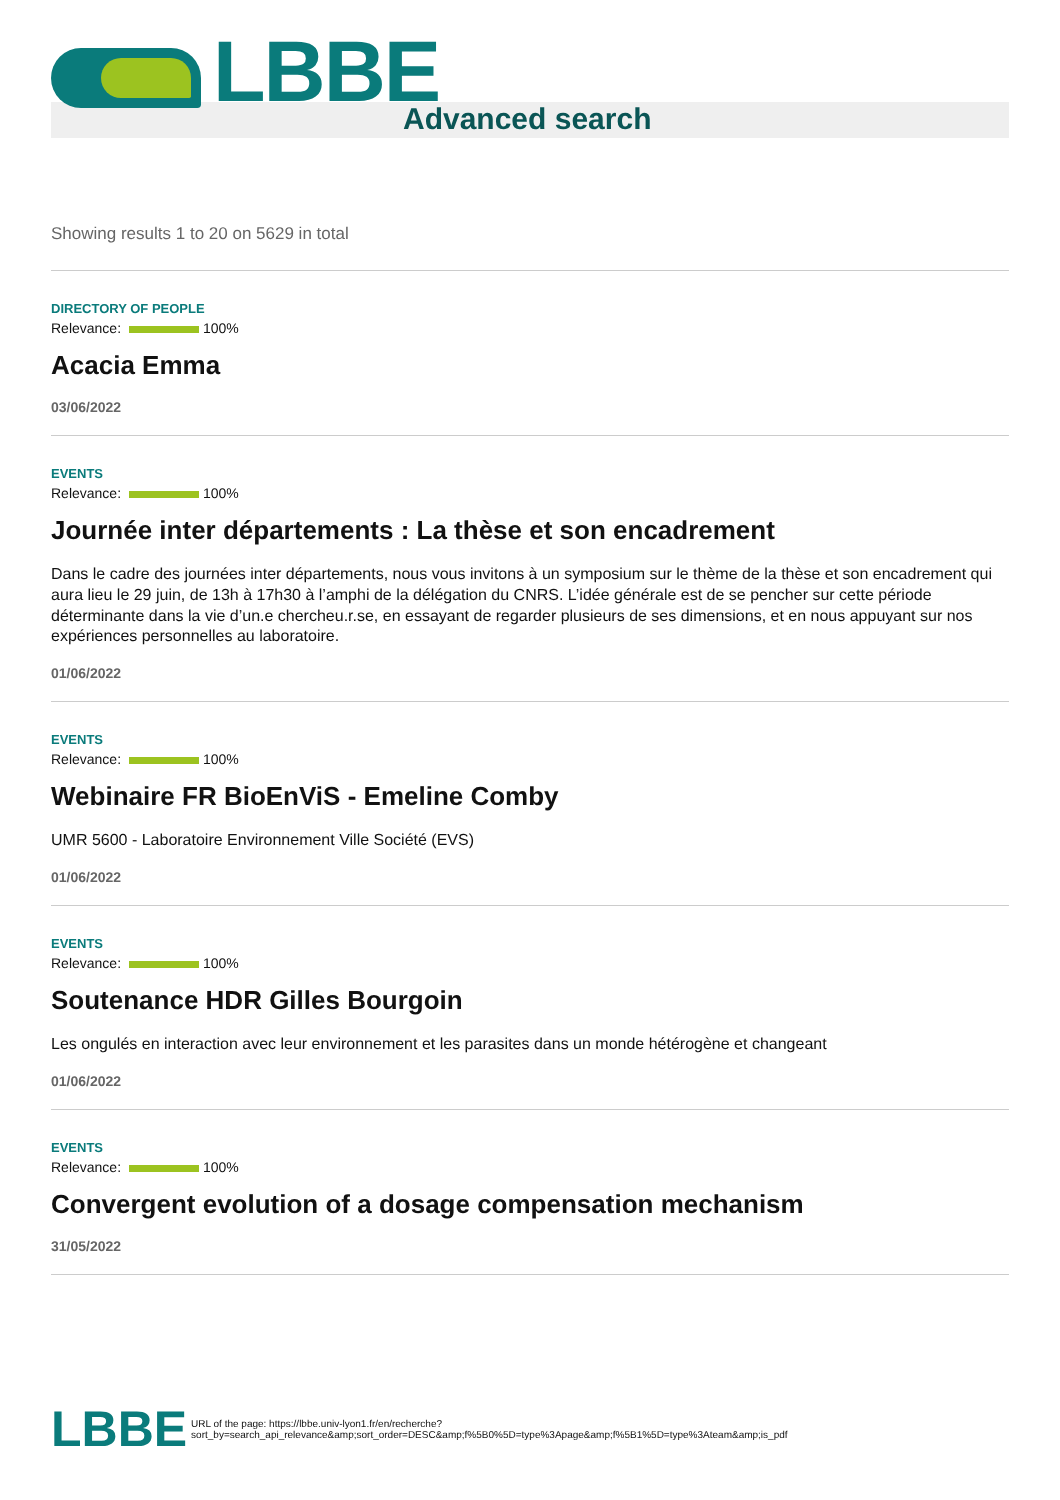LBBE Advanced search
Showing results 1 to 20 on 5629 in total
DIRECTORY OF PEOPLE
Relevance: 100%
Acacia Emma
03/06/2022
EVENTS
Relevance: 100%
Journée inter départements : La thèse et son encadrement
Dans le cadre des journées inter départements, nous vous invitons à un symposium sur le thème de la thèse et son encadrement qui aura lieu le 29 juin, de 13h à 17h30 à l’amphi de la délégation du CNRS. L’idée générale est de se pencher sur cette période déterminante dans la vie d’un.e chercheu.r.se, en essayant de regarder plusieurs de ses dimensions, et en nous appuyant sur nos expériences personnelles au laboratoire.
01/06/2022
EVENTS
Relevance: 100%
Webinaire FR BioEnViS - Emeline Comby
UMR 5600 - Laboratoire Environnement Ville Société (EVS)
01/06/2022
EVENTS
Relevance: 100%
Soutenance HDR Gilles Bourgoin
Les ongulés en interaction avec leur environnement et les parasites dans un monde hétérogène et changeant
01/06/2022
EVENTS
Relevance: 100%
Convergent evolution of a dosage compensation mechanism
31/05/2022
LBBE URL of the page: https://lbbe.univ-lyon1.fr/en/recherche?
sort_by=search_api_relevance&amp;sort_order=DESC&amp;f%5B0%5D=type%3Apage&amp;f%5B1%5D=type%3Ateam&amp;is_pdf